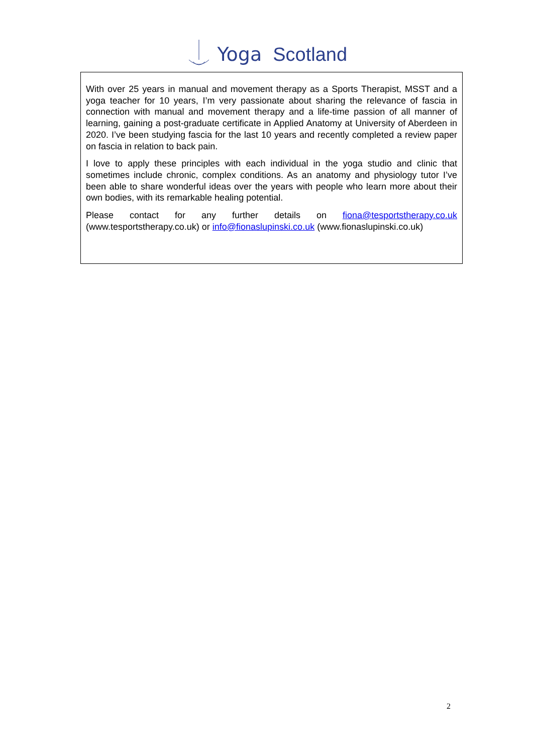Yoga Scotland
With over 25 years in manual and movement therapy as a Sports Therapist, MSST and a yoga teacher for 10 years, I’m very passionate about sharing the relevance of fascia in connection with manual and movement therapy and a life-time passion of all manner of learning, gaining a post-graduate certificate in Applied Anatomy at University of Aberdeen in 2020. I’ve been studying fascia for the last 10 years and recently completed a review paper on fascia in relation to back pain.
I love to apply these principles with each individual in the yoga studio and clinic that sometimes include chronic, complex conditions. As an anatomy and physiology tutor I’ve been able to share wonderful ideas over the years with people who learn more about their own bodies, with its remarkable healing potential.
Please contact for any further details on fiona@tesportstherapy.co.uk (www.tesportstherapy.co.uk) or info@fionaslupinski.co.uk (www.fionaslupinski.co.uk)
2